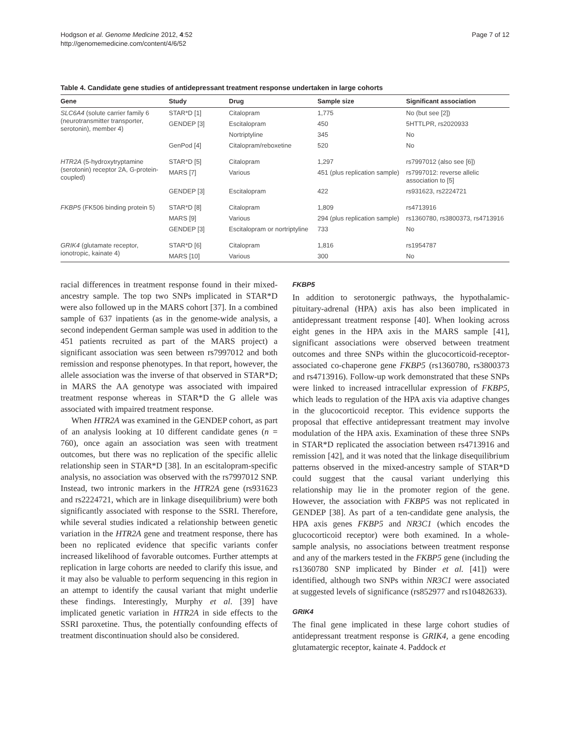Hodgson et al. Genome Medicine 2012, 4:52
http://genomemedicine.com/content/4/6/52
Page 7 of 12
Table 4. Candidate gene studies of antidepressant treatment response undertaken in large cohorts
| Gene | Study | Drug | Sample size | Significant association |
| --- | --- | --- | --- | --- |
| SLC6A4 (solute carrier family 6 (neurotransmitter transporter, serotonin), member 4) | STAR*D [1] | Citalopram | 1,775 | No (but see [2]) |
| | GENDEP [3] | Escitalopram | 450 | 5HTTLPR, rs2020933 |
| | | Nortriptyline | 345 | No |
| | GenPod [4] | Citalopram/reboxetine | 520 | No |
| HTR2A (5-hydroxytryptamine (serotonin) receptor 2A, G-protein-coupled) | STAR*D [5] | Citalopram | 1,297 | rs7997012 (also see [6]) |
| | MARS [7] | Various | 451 (plus replication sample) | rs7997012: reverse allelic association to [5] |
| | GENDEP [3] | Escitalopram | 422 | rs931623, rs2224721 |
| FKBP5 (FK506 binding protein 5) | STAR*D [8] | Citalopram | 1,809 | rs4713916 |
| | MARS [9] | Various | 294 (plus replication sample) | rs1360780, rs3800373, rs4713916 |
| | GENDEP [3] | Escitalopram or nortriptyline | 733 | No |
| GRIK4 (glutamate receptor, ionotropic, kainate 4) | STAR*D [6] | Citalopram | 1,816 | rs1954787 |
| | MARS [10] | Various | 300 | No |
racial differences in treatment response found in their mixed-ancestry sample. The top two SNPs implicated in STAR*D were also followed up in the MARS cohort [37]. In a combined sample of 637 inpatients (as in the genome-wide analysis, a second independent German sample was used in addition to the 451 patients recruited as part of the MARS project) a significant association was seen between rs7997012 and both remission and response phenotypes. In that report, however, the allele association was the inverse of that observed in STAR*D; in MARS the AA genotype was associated with impaired treatment response whereas in STAR*D the G allele was associated with impaired treatment response.
When HTR2A was examined in the GENDEP cohort, as part of an analysis looking at 10 different candidate genes (n = 760), once again an association was seen with treatment outcomes, but there was no replication of the specific allelic relationship seen in STAR*D [38]. In an escitalopram-specific analysis, no association was observed with the rs7997012 SNP. Instead, two intronic markers in the HTR2A gene (rs931623 and rs2224721, which are in linkage disequilibrium) were both significantly associated with response to the SSRI. Therefore, while several studies indicated a relationship between genetic variation in the HTR2A gene and treatment response, there has been no replicated evidence that specific variants confer increased likelihood of favorable outcomes. Further attempts at replication in large cohorts are needed to clarify this issue, and it may also be valuable to perform sequencing in this region in an attempt to identify the causal variant that might underlie these findings. Interestingly, Murphy et al. [39] have implicated genetic variation in HTR2A in side effects to the SSRI paroxetine. Thus, the potentially confounding effects of treatment discontinuation should also be considered.
FKBP5
In addition to serotonergic pathways, the hypothalamic-pituitary-adrenal (HPA) axis has also been implicated in antidepressant treatment response [40]. When looking across eight genes in the HPA axis in the MARS sample [41], significant associations were observed between treatment outcomes and three SNPs within the glucocorticoid-receptor-associated co-chaperone gene FKBP5 (rs1360780, rs3800373 and rs4713916). Follow-up work demonstrated that these SNPs were linked to increased intracellular expression of FKBP5, which leads to regulation of the HPA axis via adaptive changes in the glucocorticoid receptor. This evidence supports the proposal that effective antidepressant treatment may involve modulation of the HPA axis. Examination of these three SNPs in STAR*D replicated the association between rs4713916 and remission [42], and it was noted that the linkage disequilibrium patterns observed in the mixed-ancestry sample of STAR*D could suggest that the causal variant underlying this relationship may lie in the promoter region of the gene. However, the association with FKBP5 was not replicated in GENDEP [38]. As part of a ten-candidate gene analysis, the HPA axis genes FKBP5 and NR3C1 (which encodes the glucocorticoid receptor) were both examined. In a whole-sample analysis, no associations between treatment response and any of the markers tested in the FKBP5 gene (including the rs1360780 SNP implicated by Binder et al. [41]) were identified, although two SNPs within NR3C1 were associated at suggested levels of significance (rs852977 and rs10482633).
GRIK4
The final gene implicated in these large cohort studies of antidepressant treatment response is GRIK4, a gene encoding glutamatergic receptor, kainate 4. Paddock et